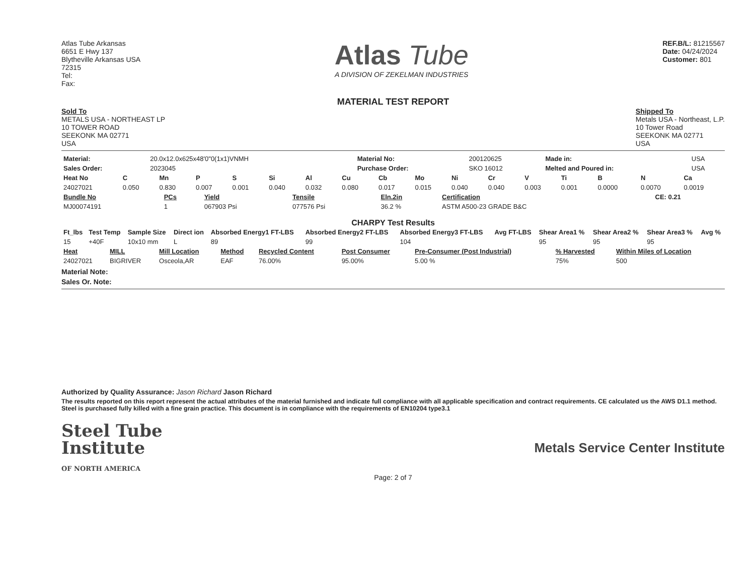Atlas Tube Arkansas
6651 E Hwy 137
Blytheville Arkansas USA
72315
Tel:
Fax:
Atlas Tube
A DIVISION OF ZEKELMAN INDUSTRIES
REF.B/L: 81215567
Date: 04/24/2024
Customer: 801
MATERIAL TEST REPORT
Sold To
METALS USA - NORTHEAST LP
10 TOWER ROAD
SEEKONK MA 02771
USA
Shipped To
Metals USA - Northeast, L.P.
10 Tower Road
SEEKONK MA 02771
USA
| Material: | 20.0x12.0x625x48'0"0(1x1)VNMH | Material No: | 200120625 | Made in: | USA |
| Sales Order: | 2023045 | Purchase Order: | SKO 16012 | Melted and Poured in: | USA |
| Heat No | C | Mn | P | S | Si | Al | Cu | Cb | Mo | Ni | Cr | V | Ti | B | N | Ca |
| --- | --- | --- | --- | --- | --- | --- | --- | --- | --- | --- | --- | --- | --- | --- | --- | --- |
| 24027021 | 0.050 | 0.830 | 0.007 | 0.001 | 0.040 | 0.032 | 0.080 | 0.017 | 0.015 | 0.040 | 0.040 | 0.003 | 0.001 | 0.0000 | 0.0070 | 0.0019 |
| Bundle No | PCs | Yield | Tensile | Eln.2in | Certification | CE: 0.21 |
| --- | --- | --- | --- | --- | --- | --- |
| MJ00074191 | 1 | 067903 Psi | 077576 Psi | 36.2 % | ASTM A500-23 GRADE B&C | |
CHARPY Test Results
| Ft_lbs | Test Temp | Sample Size | Direct ion | Absorbed Energy1 FT-LBS | Absorbed Energy2 FT-LBS | Absorbed Energy3 FT-LBS | Avg FT-LBS | Shear Area1 % | Shear Area2 % | Shear Area3 % | Avg % |
| --- | --- | --- | --- | --- | --- | --- | --- | --- | --- | --- | --- |
| 15 | +40F | 10x10 mm | L | 89 | 99 | 104 | | 95 | 95 | 95 | |
| Heat | MILL | Mill Location | Method | Recycled Content | Post Consumer | Pre-Consumer (Post Industrial) | % Harvested | Within Miles of Location |
| --- | --- | --- | --- | --- | --- | --- | --- | --- |
| 24027021 | BIGRIVER | Osceola,AR | EAF | 76.00% | 95.00% | 5.00 % | 75% | 500 |
Material Note:
Sales Or. Note:
Authorized by Quality Assurance: Jason Richard Jason Richard
The results reported on this report represent the actual attributes of the material furnished and indicate full compliance with all applicable specification and contract requirements. CE calculated us the AWS D1.1 method. Steel is purchased fully killed with a fine grain practice. This document is in compliance with the requirements of EN10204 type3.1
Steel Tube
Institute
OF NORTH AMERICA
Metals Service Center Institute
Page: 2 of 7